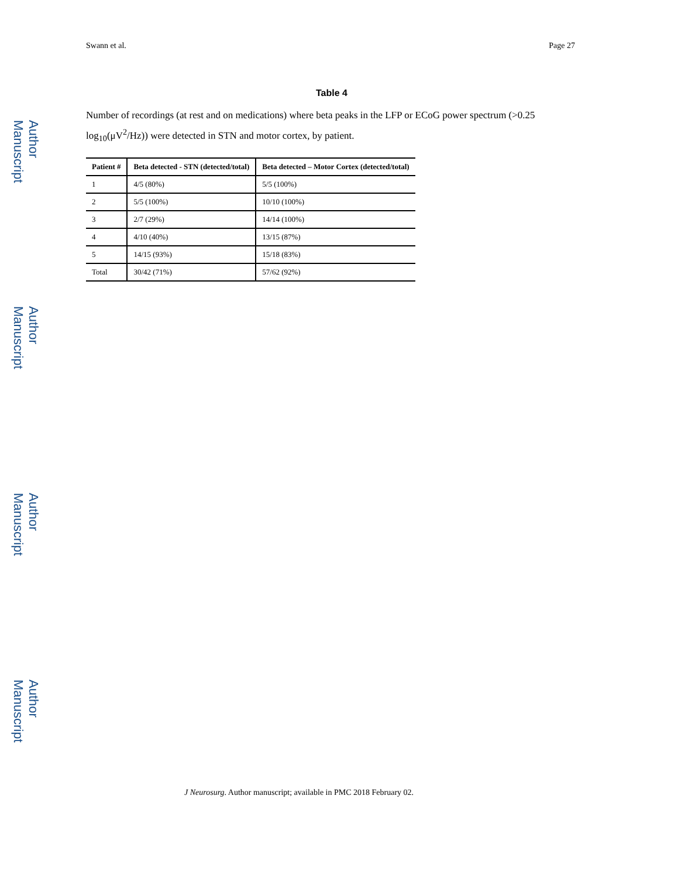Author Manuscript
Author Manuscript
Author Manuscript
Author Manuscript
Swann et al. Page 27
Table 4
Number of recordings (at rest and on medications) where beta peaks in the LFP or ECoG power spectrum (>0.25 log<sub>10</sub>(μV<sup>2</sup>/Hz)) were detected in STN and motor cortex, by patient.
| Patient # | Beta detected - STN (detected/total) | Beta detected – Motor Cortex (detected/total) |
| --- | --- | --- |
| 1 | 4/5 (80%) | 5/5 (100%) |
| 2 | 5/5 (100%) | 10/10 (100%) |
| 3 | 2/7 (29%) | 14/14 (100%) |
| 4 | 4/10 (40%) | 13/15 (87%) |
| 5 | 14/15 (93%) | 15/18 (83%) |
| Total | 30/42 (71%) | 57/62 (92%) |
J Neurosurg. Author manuscript; available in PMC 2018 February 02.